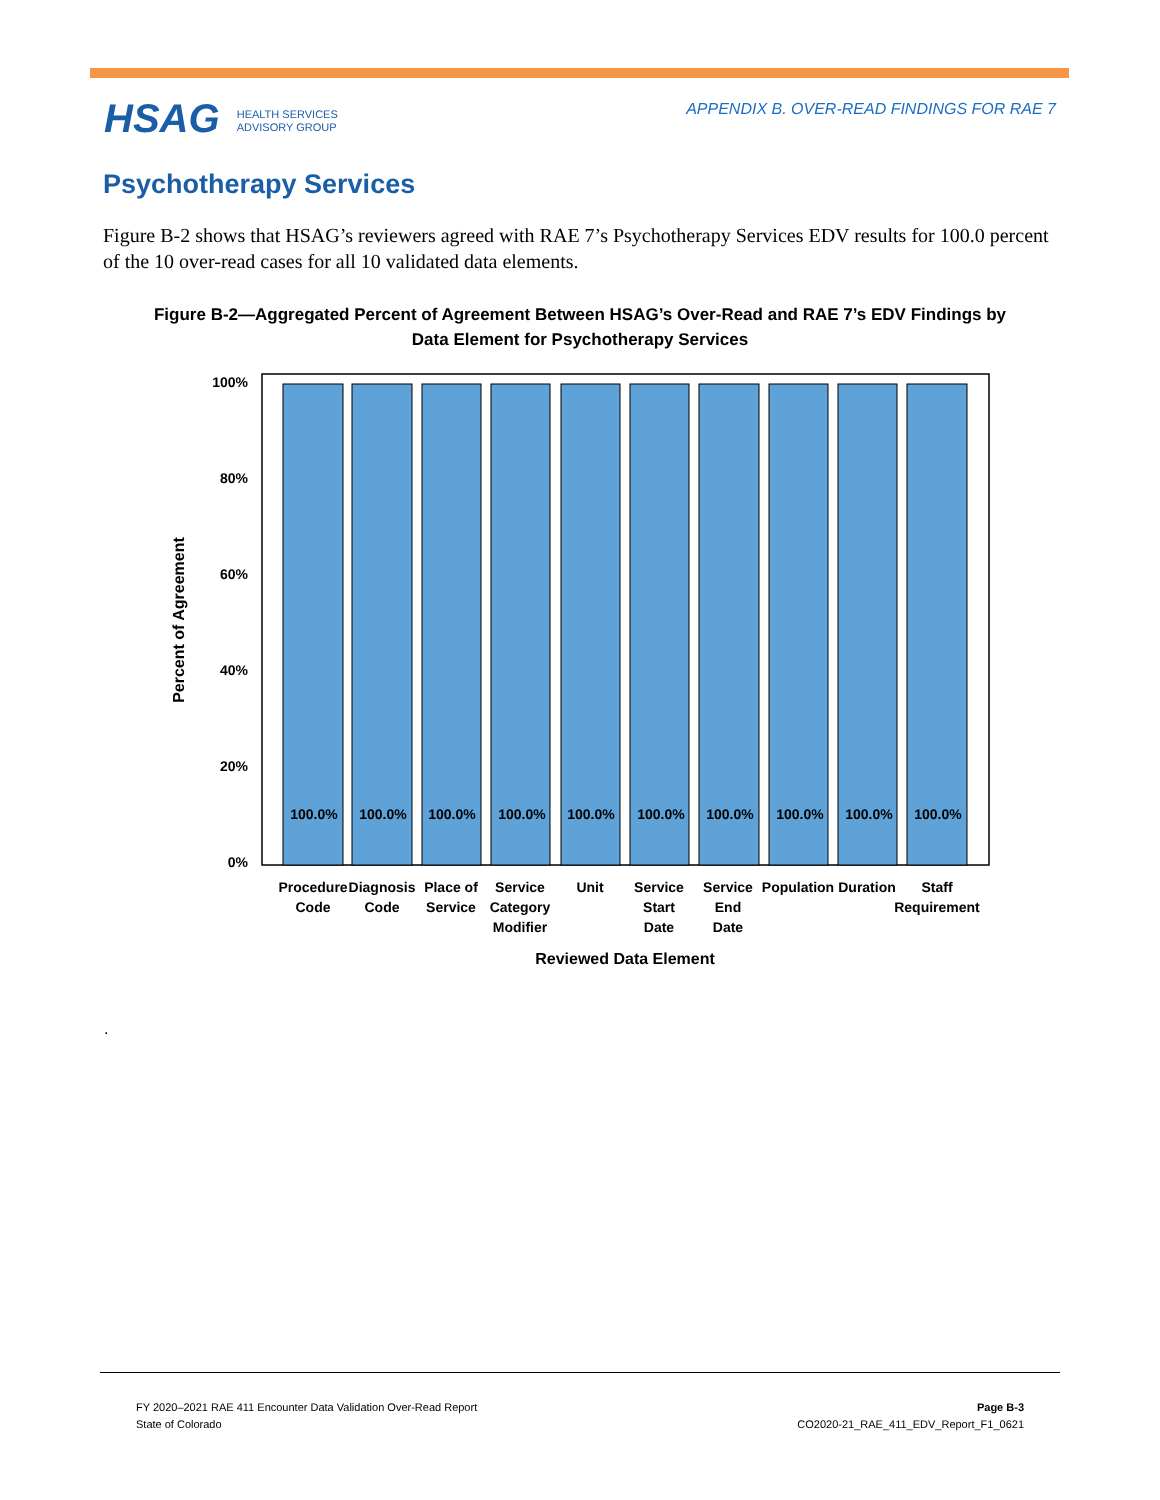HSAG HEALTH SERVICES
ADVISORY GROUP
APPENDIX B. OVER-READ FINDINGS FOR RAE 7
Psychotherapy Services
Figure B-2 shows that HSAG’s reviewers agreed with RAE 7’s Psychotherapy Services EDV results for 100.0 percent of the 10 over-read cases for all 10 validated data elements.
Figure B-2—Aggregated Percent of Agreement Between HSAG’s Over-Read and RAE 7’s EDV Findings by Data Element for Psychotherapy Services
100%
80%
60%
40%
20%
0%
Percent of Agreement
100.0%
100.0%
100.0%
100.0%
100.0%
100.0%
100.0%
100.0%
100.0%
100.0%
Procedure
Code
Diagnosis
Code
Place of
Service
Service
Category
Modifier
Unit
Service
Start
Date
Service
End
Date
Population
Duration
Staff
Requirement
Reviewed Data Element
.
FY 2020–2021 RAE 411 Encounter Data Validation Over-Read Report
State of Colorado
Page B-3
CO2020-21_RAE_411_EDV_Report_F1_0621